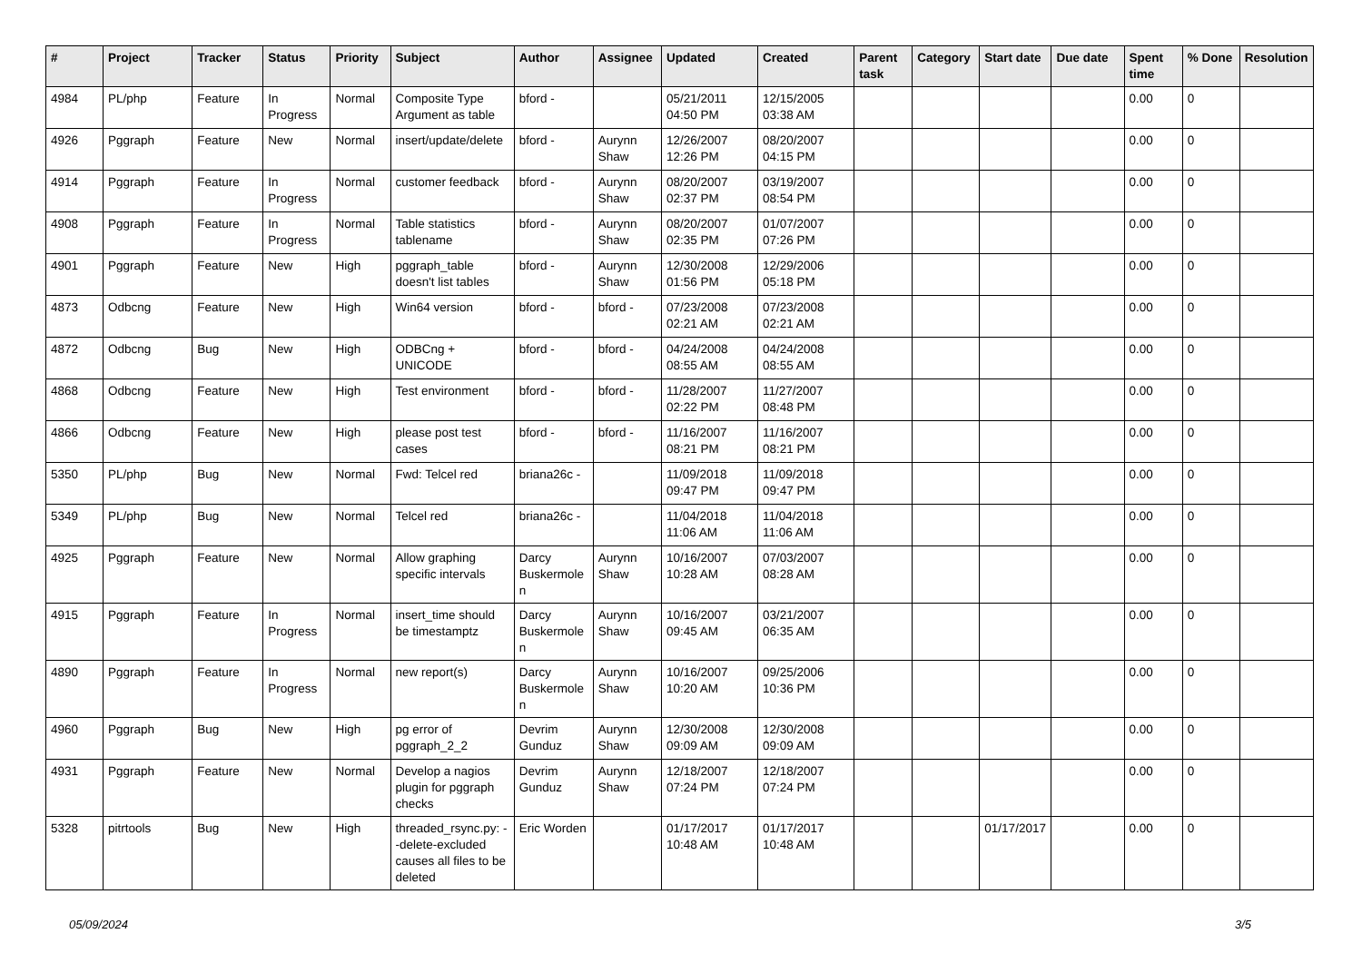| # | Project | Tracker | Status | Priority | Subject | Author | Assignee | Updated | Created | Parent task | Category | Start date | Due date | Spent time | % Done | Resolution |
| --- | --- | --- | --- | --- | --- | --- | --- | --- | --- | --- | --- | --- | --- | --- | --- | --- |
| 4984 | PL/php | Feature | In Progress | Normal | Composite Type Argument as table | bford - | | 05/21/2011 04:50 PM | 12/15/2005 03:38 AM | | | | | 0.00 | 0 | |
| 4926 | Pggraph | Feature | New | Normal | insert/update/delete | bford - | Aurynn Shaw | 12/26/2007 12:26 PM | 08/20/2007 04:15 PM | | | | | 0.00 | 0 | |
| 4914 | Pggraph | Feature | In Progress | Normal | customer feedback | bford - | Aurynn Shaw | 08/20/2007 02:37 PM | 03/19/2007 08:54 PM | | | | | 0.00 | 0 | |
| 4908 | Pggraph | Feature | In Progress | Normal | Table statistics tablename | bford - | Aurynn Shaw | 08/20/2007 02:35 PM | 01/07/2007 07:26 PM | | | | | 0.00 | 0 | |
| 4901 | Pggraph | Feature | New | High | pggraph_table doesn't list tables | bford - | Aurynn Shaw | 12/30/2008 01:56 PM | 12/29/2006 05:18 PM | | | | | 0.00 | 0 | |
| 4873 | Odbcng | Feature | New | High | Win64 version | bford - | bford - | 07/23/2008 02:21 AM | 07/23/2008 02:21 AM | | | | | 0.00 | 0 | |
| 4872 | Odbcng | Bug | New | High | ODBCng + UNICODE | bford - | bford - | 04/24/2008 08:55 AM | 04/24/2008 08:55 AM | | | | | 0.00 | 0 | |
| 4868 | Odbcng | Feature | New | High | Test environment | bford - | bford - | 11/28/2007 02:22 PM | 11/27/2007 08:48 PM | | | | | 0.00 | 0 | |
| 4866 | Odbcng | Feature | New | High | please post test cases | bford - | bford - | 11/16/2007 08:21 PM | 11/16/2007 08:21 PM | | | | | 0.00 | 0 | |
| 5350 | PL/php | Bug | New | Normal | Fwd: Telcel red | briana26c - | | 11/09/2018 09:47 PM | 11/09/2018 09:47 PM | | | | | 0.00 | 0 | |
| 5349 | PL/php | Bug | New | Normal | Telcel red | briana26c - | | 11/04/2018 11:06 AM | 11/04/2018 11:06 AM | | | | | 0.00 | 0 | |
| 4925 | Pggraph | Feature | New | Normal | Allow graphing specific intervals | Darcy Buskermolen | Aurynn Shaw | 10/16/2007 10:28 AM | 07/03/2007 08:28 AM | | | | | 0.00 | 0 | |
| 4915 | Pggraph | Feature | In Progress | Normal | insert_time should be timestamptz | Darcy Buskermolen | Aurynn Shaw | 10/16/2007 09:45 AM | 03/21/2007 06:35 AM | | | | | 0.00 | 0 | |
| 4890 | Pggraph | Feature | In Progress | Normal | new report(s) | Darcy Buskermolen | Aurynn Shaw | 10/16/2007 10:20 AM | 09/25/2006 10:36 PM | | | | | 0.00 | 0 | |
| 4960 | Pggraph | Bug | New | High | pg error of pggraph_2_2 | Devrim Gunduz | Aurynn Shaw | 12/30/2008 09:09 AM | 12/30/2008 09:09 AM | | | | | 0.00 | 0 | |
| 4931 | Pggraph | Feature | New | Normal | Develop a nagios plugin for pggraph checks | Devrim Gunduz | Aurynn Shaw | 12/18/2007 07:24 PM | 12/18/2007 07:24 PM | | | | | 0.00 | 0 | |
| 5328 | pitrtools | Bug | New | High | threaded_rsync.py: --delete-excluded causes all files to be deleted | Eric Worden | | 01/17/2017 10:48 AM | 01/17/2017 10:48 AM | | | 01/17/2017 | | 0.00 | 0 | |
05/09/2024 3/5